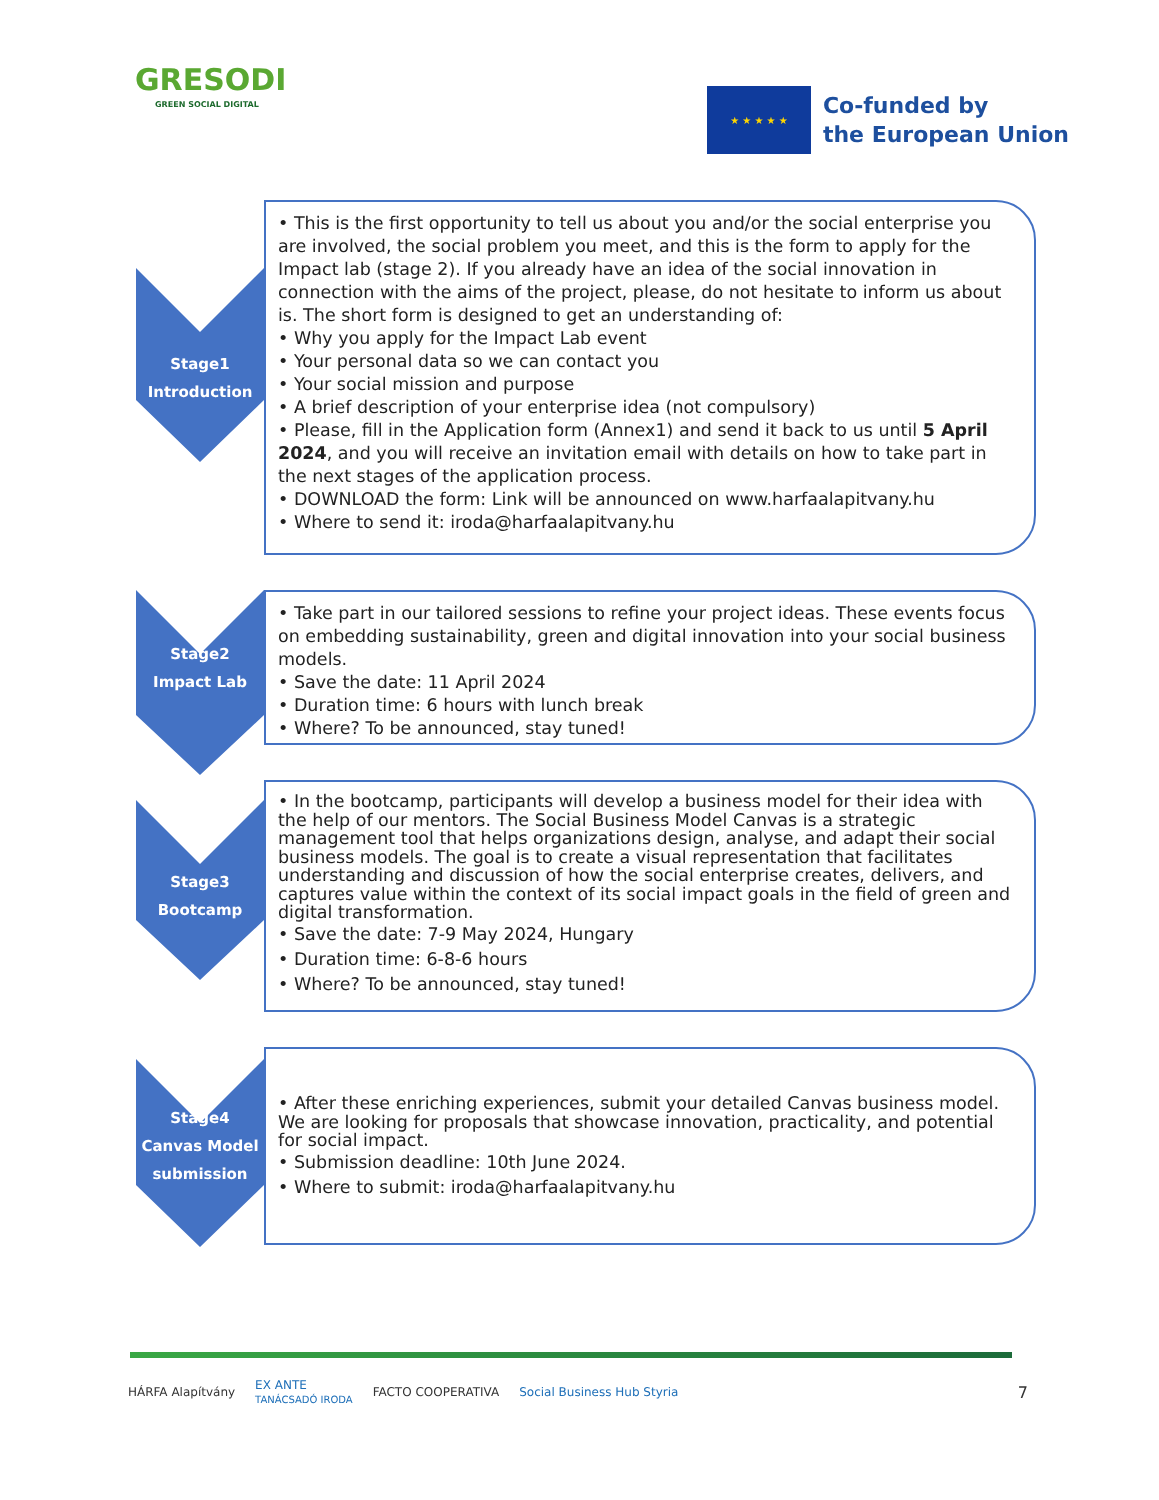GRESODI
GREEN SOCIAL DIGITAL
★ ★ ★ ★ ★
Co-funded by
the European Union
Stage1
Introduction
• This is the first opportunity to tell us about you and/or the social enterprise you are involved, the social problem you meet, and this is the form to apply for the Impact lab (stage 2). If you already have an idea of the social innovation in connection with the aims of the project, please, do not hesitate to inform us about is. The short form is designed to get an understanding of:
• Why you apply for the Impact Lab event
• Your personal data so we can contact you
• Your social mission and purpose
• A brief description of your enterprise idea (not compulsory)
• Please, fill in the Application form (Annex1) and send it back to us until 5 April 2024, and you will receive an invitation email with details on how to take part in the next stages of the application process.
• DOWNLOAD the form: Link will be announced on www.harfaalapitvany.hu
• Where to send it: iroda@harfaalapitvany.hu
Stage2
Impact Lab
• Take part in our tailored sessions to refine your project ideas. These events focus on embedding sustainability, green and digital innovation into your social business models.
• Save the date: 11 April 2024
• Duration time: 6 hours with lunch break
• Where? To be announced, stay tuned!
Stage3
Bootcamp
• In the bootcamp, participants will develop a business model for their idea with the help of our mentors. The Social Business Model Canvas is a strategic management tool that helps organizations design, analyse, and adapt their social business models. The goal is to create a visual representation that facilitates understanding and discussion of how the social enterprise creates, delivers, and captures value within the context of its social impact goals in the field of green and digital transformation.
• Save the date: 7-9 May 2024, Hungary
• Duration time: 6-8-6 hours
• Where? To be announced, stay tuned!
Stage4
Canvas Model
submission
• After these enriching experiences, submit your detailed Canvas business model. We are looking for proposals that showcase innovation, practicality, and potential for social impact.
• Submission deadline: 10th June 2024.
• Where to submit: iroda@harfaalapitvany.hu
HÁRFA Alapítvány EX ANTE
TANÁCSADÓ IRODA FACTO COOPERATIVA Social Business Hub Styria 7